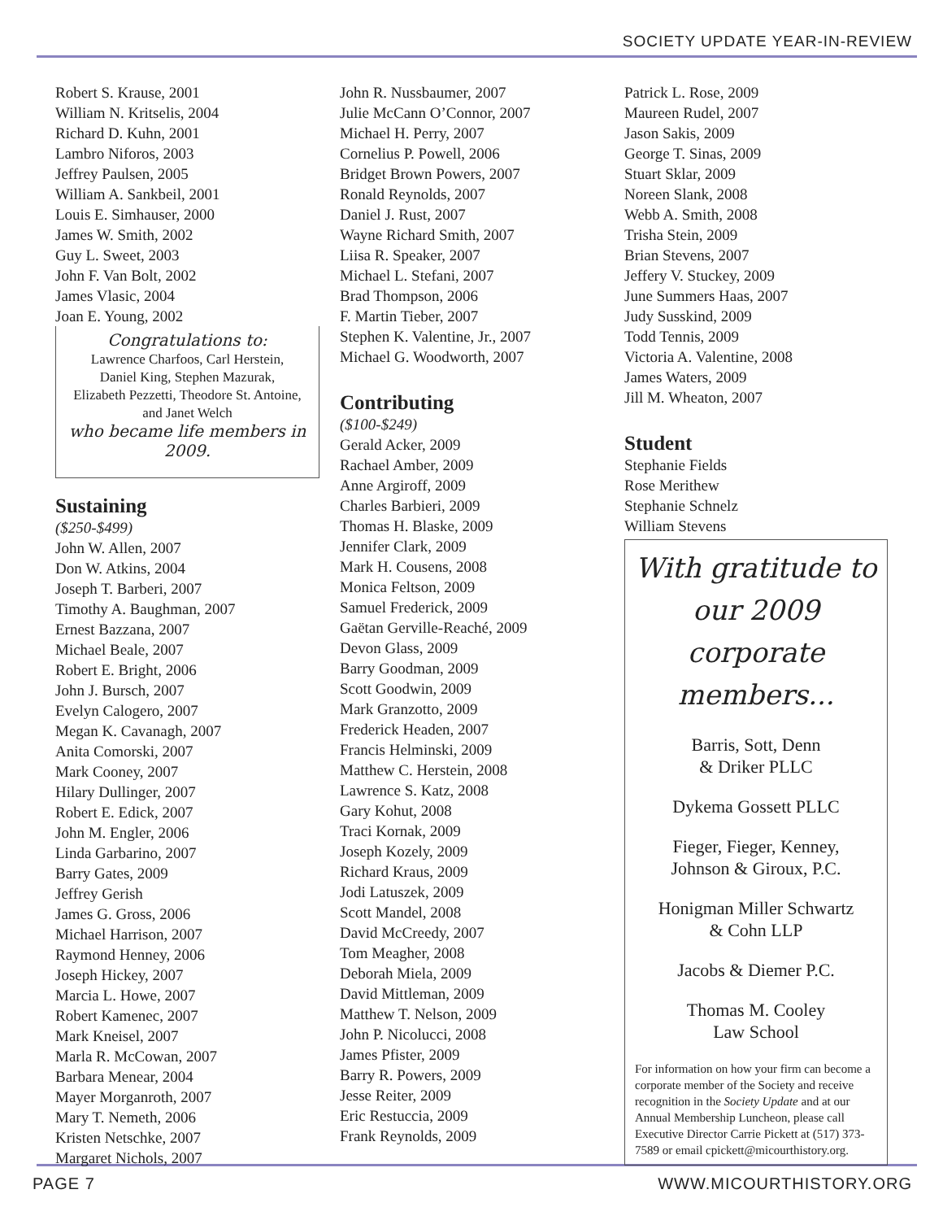SOCIETY UPDATE YEAR-IN-REVIEW
Robert S. Krause, 2001
William N. Kritselis, 2004
Richard D. Kuhn, 2001
Lambro Niforos, 2003
Jeffrey Paulsen, 2005
William A. Sankbeil, 2001
Louis E. Simhauser, 2000
James W. Smith, 2002
Guy L. Sweet, 2003
John F. Van Bolt, 2002
James Vlasic, 2004
Joan E. Young, 2002
Congratulations to:
Lawrence Charfoos, Carl Herstein,
Daniel King, Stephen Mazurak,
Elizabeth Pezzetti, Theodore St. Antoine,
and Janet Welch
who became life members in 2009.
Sustaining
($250-$499)
John W. Allen, 2007
Don W. Atkins, 2004
Joseph T. Barberi, 2007
Timothy A. Baughman, 2007
Ernest Bazzana, 2007
Michael Beale, 2007
Robert E. Bright, 2006
John J. Bursch, 2007
Evelyn Calogero, 2007
Megan K. Cavanagh, 2007
Anita Comorski, 2007
Mark Cooney, 2007
Hilary Dullinger, 2007
Robert E. Edick, 2007
John M. Engler, 2006
Linda Garbarino, 2007
Barry Gates, 2009
Jeffrey Gerish
James G. Gross, 2006
Michael Harrison, 2007
Raymond Henney, 2006
Joseph Hickey, 2007
Marcia L. Howe, 2007
Robert Kamenec, 2007
Mark Kneisel, 2007
Marla R. McCowan, 2007
Barbara Menear, 2004
Mayer Morganroth, 2007
Mary T. Nemeth, 2006
Kristen Netschke, 2007
Margaret Nichols, 2007
John R. Nussbaumer, 2007
Julie McCann O’Connor, 2007
Michael H. Perry, 2007
Cornelius P. Powell, 2006
Bridget Brown Powers, 2007
Ronald Reynolds, 2007
Daniel J. Rust, 2007
Wayne Richard Smith, 2007
Liisa R. Speaker, 2007
Michael L. Stefani, 2007
Brad Thompson, 2006
F. Martin Tieber, 2007
Stephen K. Valentine, Jr., 2007
Michael G. Woodworth, 2007
Contributing
($100-$249)
Gerald Acker, 2009
Rachael Amber, 2009
Anne Argiroff, 2009
Charles Barbieri, 2009
Thomas H. Blaske, 2009
Jennifer Clark, 2009
Mark H. Cousens, 2008
Monica Feltson, 2009
Samuel Frederick, 2009
Gaëtan Gerville-Reaché, 2009
Devon Glass, 2009
Barry Goodman, 2009
Scott Goodwin, 2009
Mark Granzotto, 2009
Frederick Headen, 2007
Francis Helminski, 2009
Matthew C. Herstein, 2008
Lawrence S. Katz, 2008
Gary Kohut, 2008
Traci Kornak, 2009
Joseph Kozely, 2009
Richard Kraus, 2009
Jodi Latuszek, 2009
Scott Mandel, 2008
David McCreedy, 2007
Tom Meagher, 2008
Deborah Miela, 2009
David Mittleman, 2009
Matthew T. Nelson, 2009
John P. Nicolucci, 2008
James Pfister, 2009
Barry R. Powers, 2009
Jesse Reiter, 2009
Eric Restuccia, 2009
Frank Reynolds, 2009
Patrick L. Rose, 2009
Maureen Rudel, 2007
Jason Sakis, 2009
George T. Sinas, 2009
Stuart Sklar, 2009
Noreen Slank, 2008
Webb A. Smith, 2008
Trisha Stein, 2009
Brian Stevens, 2007
Jeffery V. Stuckey, 2009
June Summers Haas, 2007
Judy Susskind, 2009
Todd Tennis, 2009
Victoria A. Valentine, 2008
James Waters, 2009
Jill M. Wheaton, 2007
Student
Stephanie Fields
Rose Merithew
Stephanie Schnelz
William Stevens
With gratitude to our 2009 corporate members...
Barris, Sott, Denn
& Driker PLLC
Dykema Gossett PLLC
Fieger, Fieger, Kenney,
Johnson & Giroux, P.C.
Honigman Miller Schwartz
& Cohn LLP
Jacobs & Diemer P.C.
Thomas M. Cooley
Law School
For information on how your firm can become a corporate member of the Society and receive recognition in the Society Update and at our Annual Membership Luncheon, please call Executive Director Carrie Pickett at (517) 373-7589 or email cpickett@micourthistory.org.
PAGE 7 WWW.MICOURTHISTORY.ORG